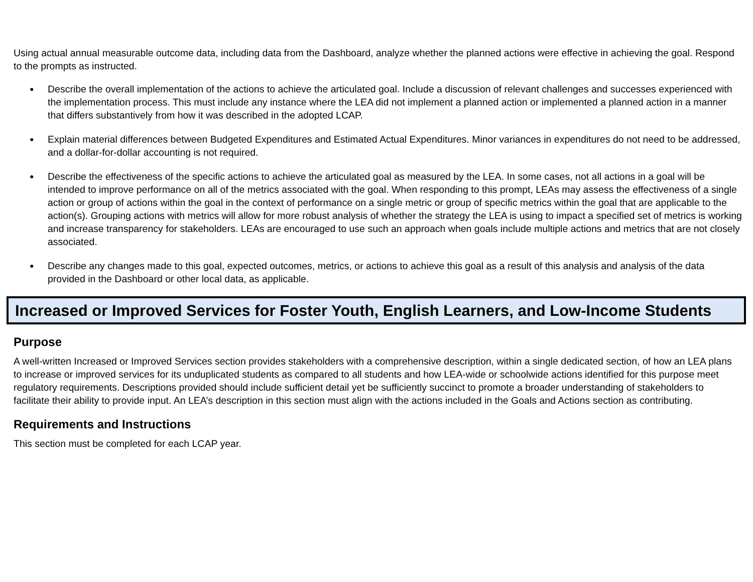Using actual annual measurable outcome data, including data from the Dashboard, analyze whether the planned actions were effective in achieving the goal. Respond to the prompts as instructed.
● Describe the overall implementation of the actions to achieve the articulated goal. Include a discussion of relevant challenges and successes experienced with the implementation process. This must include any instance where the LEA did not implement a planned action or implemented a planned action in a manner that differs substantively from how it was described in the adopted LCAP.
● Explain material differences between Budgeted Expenditures and Estimated Actual Expenditures. Minor variances in expenditures do not need to be addressed, and a dollar-for-dollar accounting is not required.
● Describe the effectiveness of the specific actions to achieve the articulated goal as measured by the LEA. In some cases, not all actions in a goal will be intended to improve performance on all of the metrics associated with the goal. When responding to this prompt, LEAs may assess the effectiveness of a single action or group of actions within the goal in the context of performance on a single metric or group of specific metrics within the goal that are applicable to the action(s). Grouping actions with metrics will allow for more robust analysis of whether the strategy the LEA is using to impact a specified set of metrics is working and increase transparency for stakeholders. LEAs are encouraged to use such an approach when goals include multiple actions and metrics that are not closely associated.
● Describe any changes made to this goal, expected outcomes, metrics, or actions to achieve this goal as a result of this analysis and analysis of the data provided in the Dashboard or other local data, as applicable.
Increased or Improved Services for Foster Youth, English Learners, and Low-Income Students
Purpose
A well-written Increased or Improved Services section provides stakeholders with a comprehensive description, within a single dedicated section, of how an LEA plans to increase or improved services for its unduplicated students as compared to all students and how LEA-wide or schoolwide actions identified for this purpose meet regulatory requirements. Descriptions provided should include sufficient detail yet be sufficiently succinct to promote a broader understanding of stakeholders to facilitate their ability to provide input. An LEA’s description in this section must align with the actions included in the Goals and Actions section as contributing.
Requirements and Instructions
This section must be completed for each LCAP year.